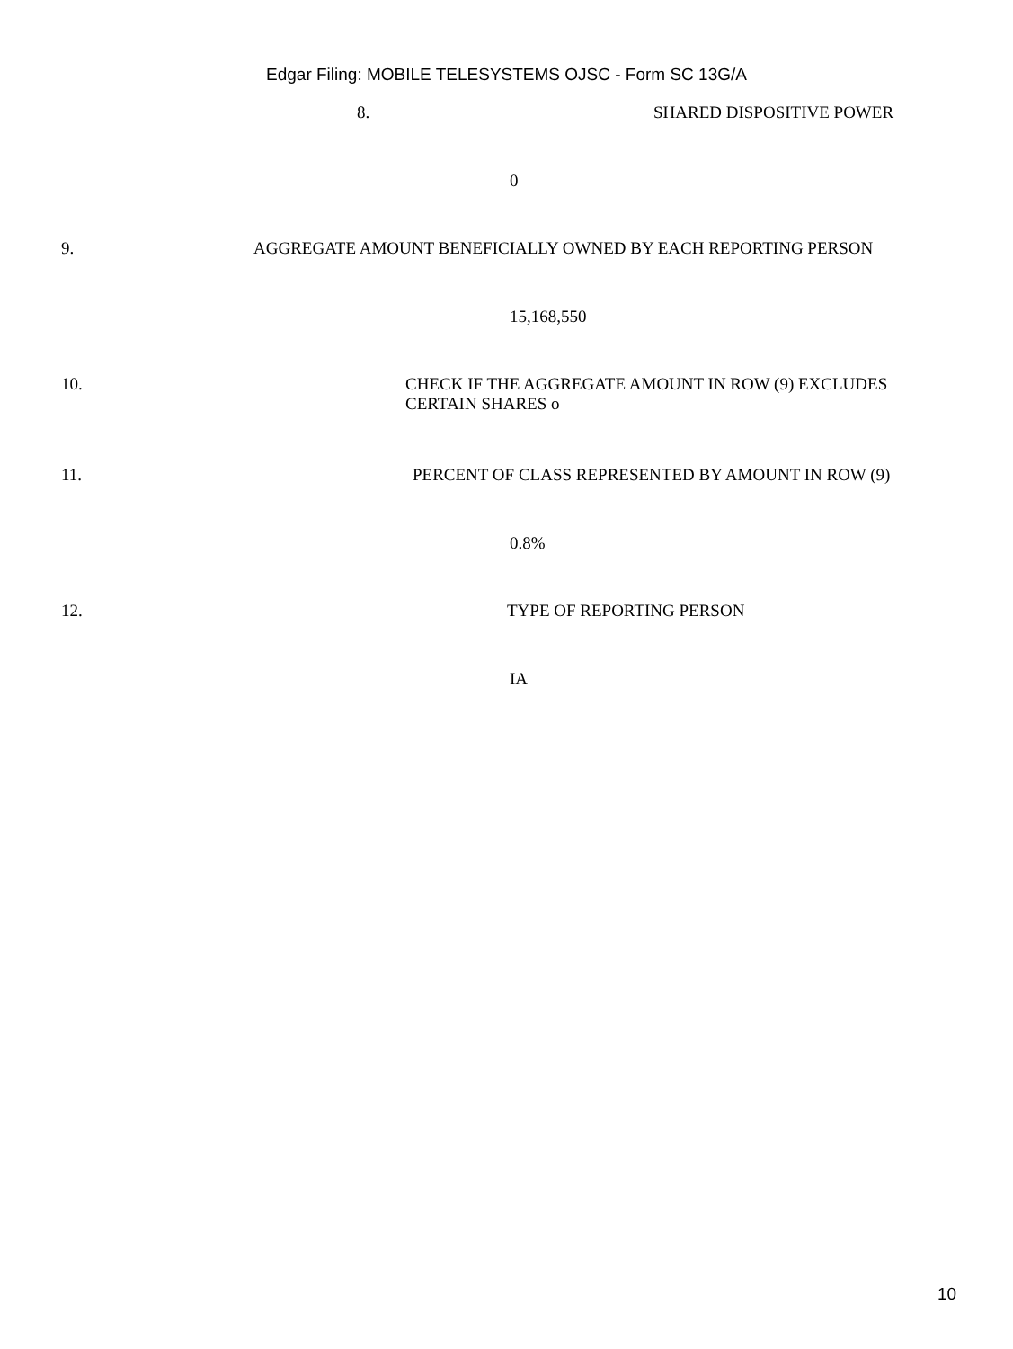Edgar Filing: MOBILE TELESYSTEMS OJSC - Form SC 13G/A
8. SHARED DISPOSITIVE POWER
0
9.
AGGREGATE AMOUNT BENEFICIALLY OWNED BY EACH REPORTING PERSON
15,168,550
10.
CHECK IF THE AGGREGATE AMOUNT IN ROW (9) EXCLUDES CERTAIN SHARES o
11.
PERCENT OF CLASS REPRESENTED BY AMOUNT IN ROW (9)
0.8%
12. TYPE OF REPORTING PERSON
IA
10